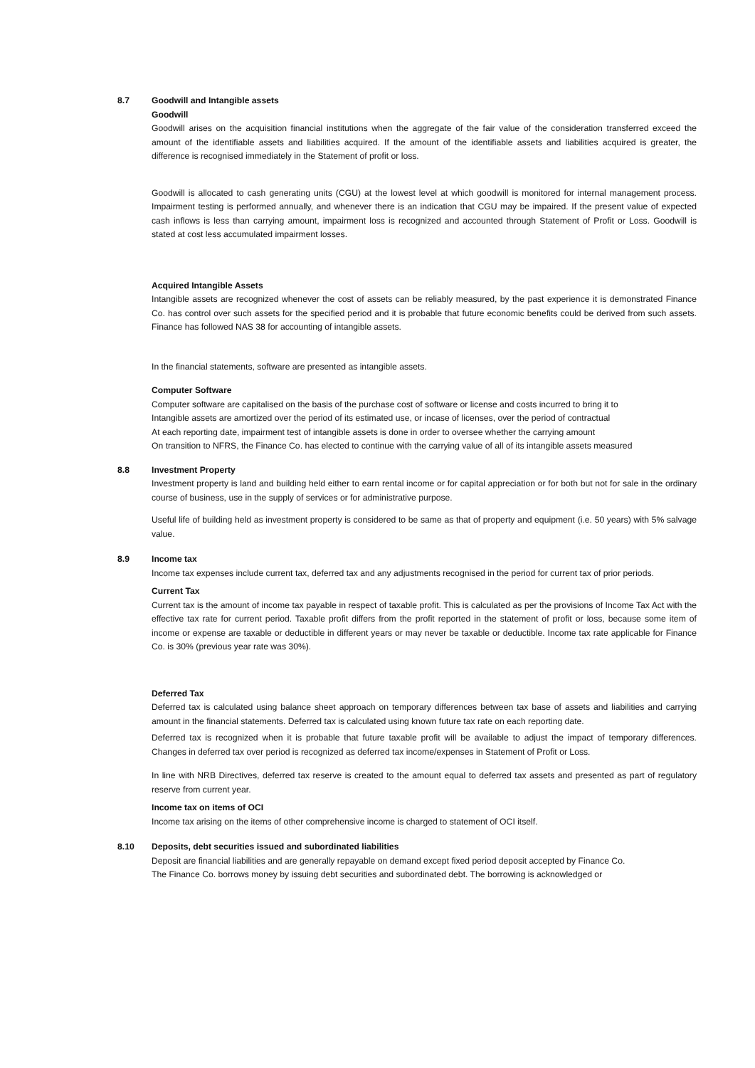8.7 Goodwill and Intangible assets
Goodwill
Goodwill arises on the acquisition financial institutions when the aggregate of the fair value of the consideration transferred exceed the amount of the identifiable assets and liabilities acquired. If the amount of the identifiable assets and liabilities acquired is greater, the difference is recognised immediately in the Statement of profit or loss.
Goodwill is allocated to cash generating units (CGU) at the lowest level at which goodwill is monitored for internal management process. Impairment testing is performed annually, and whenever there is an indication that CGU may be impaired. If the present value of expected cash inflows is less than carrying amount, impairment loss is recognized and accounted through Statement of Profit or Loss. Goodwill is stated at cost less accumulated impairment losses.
Acquired Intangible Assets
Intangible assets are recognized whenever the cost of assets can be reliably measured, by the past experience it is demonstrated Finance Co. has control over such assets for the specified period and it is probable that future economic benefits could be derived from such assets. Finance has followed NAS 38 for accounting of intangible assets.
In the financial statements, software are presented as intangible assets.
Computer Software
Computer software are capitalised on the basis of the purchase cost of software or license and costs incurred to bring it to
Intangible assets are amortized over the period of its estimated use, or incase of licenses, over the period of contractual
At each reporting date, impairment test of intangible assets is done in order to oversee whether the carrying amount
On transition to NFRS, the Finance Co. has elected to continue with the carrying value of all of its intangible assets measured
8.8 Investment Property
Investment property is land and building held either to earn rental income or for capital appreciation or for both but not for sale in the ordinary course of business, use in the supply of services or for administrative purpose.
Useful life of building held as investment property is considered to be same as that of property and equipment (i.e. 50 years) with 5% salvage value.
8.9 Income tax
Income tax expenses include current tax, deferred tax and any adjustments recognised in the period for current tax of prior periods.
Current Tax
Current tax is the amount of income tax payable in respect of taxable profit. This is calculated as per the provisions of Income Tax Act with the effective tax rate for current period. Taxable profit differs from the profit reported in the statement of profit or loss, because some item of income or expense are taxable or deductible in different years or may never be taxable or deductible. Income tax rate applicable for Finance Co. is 30% (previous year rate was 30%).
Deferred Tax
Deferred tax is calculated using balance sheet approach on temporary differences between tax base of assets and liabilities and carrying amount in the financial statements. Deferred tax is calculated using known future tax rate on each reporting date.
Deferred tax is recognized when it is probable that future taxable profit will be available to adjust the impact of temporary differences. Changes in deferred tax over period is recognized as deferred tax income/expenses in Statement of Profit or Loss.
In line with NRB Directives, deferred tax reserve is created to the amount equal to deferred tax assets and presented as part of regulatory reserve from current year.
Income tax on items of OCI
Income tax arising on the items of other comprehensive income is charged to statement of OCI itself.
8.10 Deposits, debt securities issued and subordinated liabilities
Deposit are financial liabilities and are generally repayable on demand except fixed period deposit accepted by Finance Co.
The Finance Co. borrows money by issuing debt securities and subordinated debt. The borrowing is acknowledged or